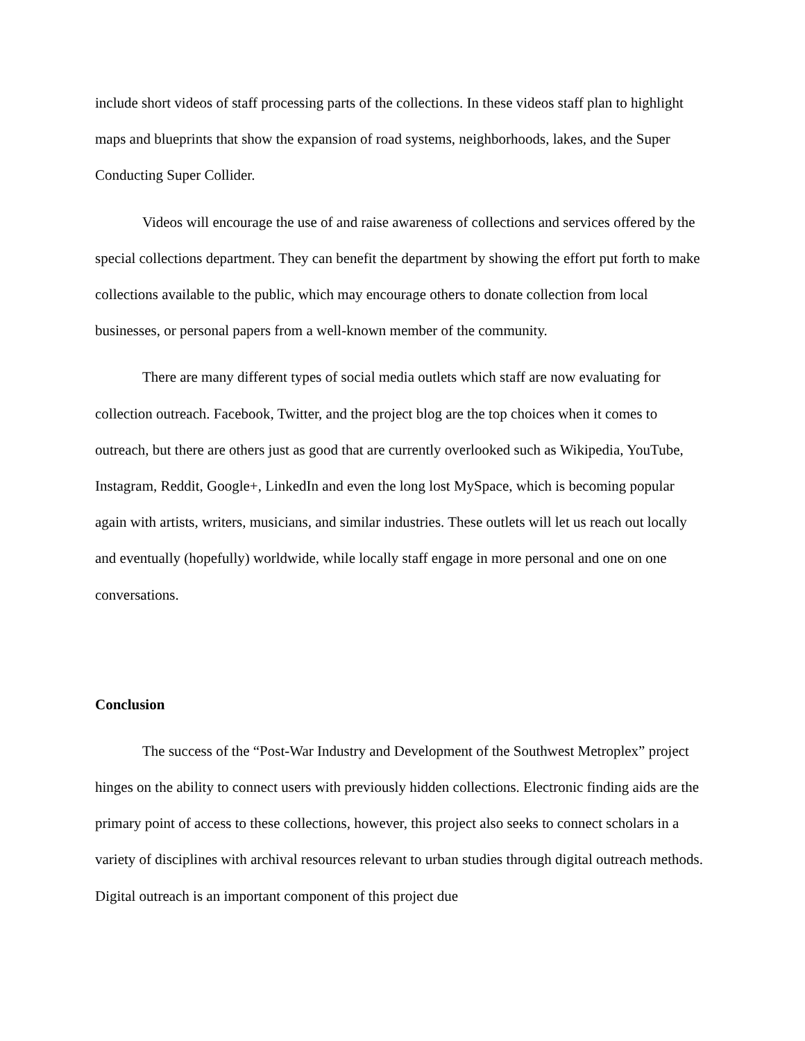include short videos of staff processing parts of the collections. In these videos staff plan to highlight maps and blueprints that show the expansion of road systems, neighborhoods, lakes, and the Super Conducting Super Collider.
Videos will encourage the use of and raise awareness of collections and services offered by the special collections department. They can benefit the department by showing the effort put forth to make collections available to the public, which may encourage others to donate collection from local businesses, or personal papers from a well-known member of the community.
There are many different types of social media outlets which staff are now evaluating for collection outreach. Facebook, Twitter, and the project blog are the top choices when it comes to outreach, but there are others just as good that are currently overlooked such as Wikipedia, YouTube, Instagram, Reddit, Google+, LinkedIn and even the long lost MySpace, which is becoming popular again with artists, writers, musicians, and similar industries. These outlets will let us reach out locally and eventually (hopefully) worldwide, while locally staff engage in more personal and one on one conversations.
Conclusion
The success of the “Post-War Industry and Development of the Southwest Metroplex” project hinges on the ability to connect users with previously hidden collections. Electronic finding aids are the primary point of access to these collections, however, this project also seeks to connect scholars in a variety of disciplines with archival resources relevant to urban studies through digital outreach methods. Digital outreach is an important component of this project due